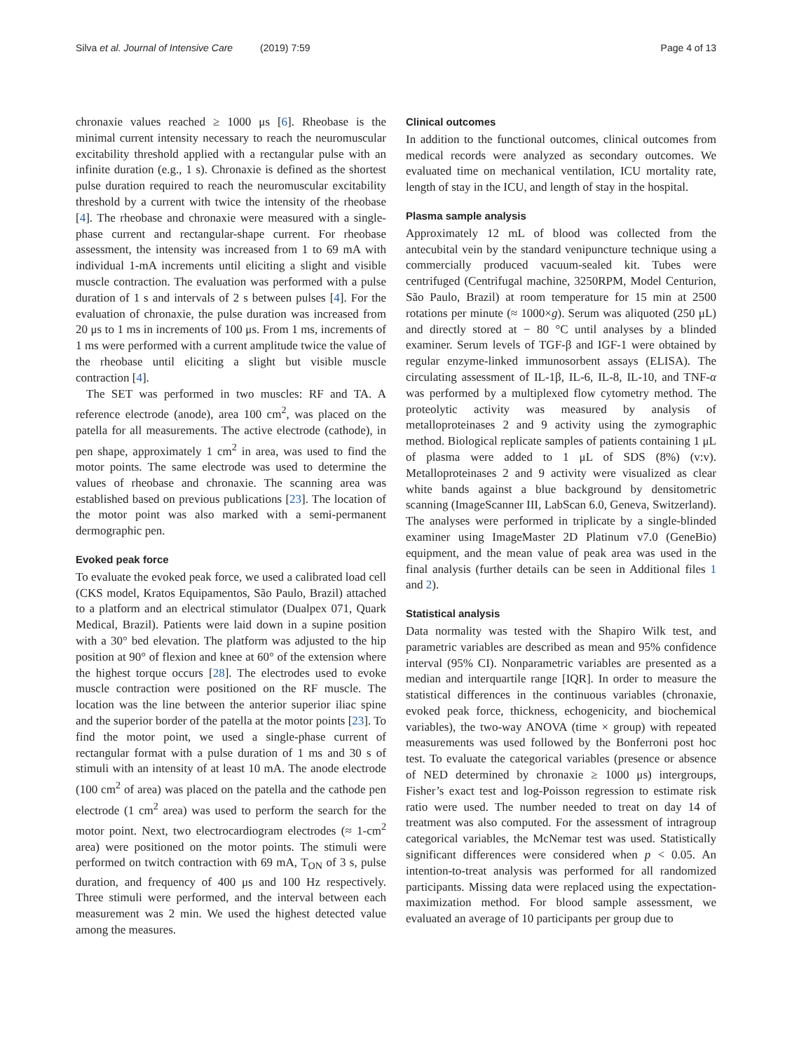Silva et al. Journal of Intensive Care (2019) 7:59 Page 4 of 13
chronaxie values reached ≥ 1000 μs [6]. Rheobase is the minimal current intensity necessary to reach the neuromuscular excitability threshold applied with a rectangular pulse with an infinite duration (e.g., 1 s). Chronaxie is defined as the shortest pulse duration required to reach the neuromuscular excitability threshold by a current with twice the intensity of the rheobase [4]. The rheobase and chronaxie were measured with a single-phase current and rectangular-shape current. For rheobase assessment, the intensity was increased from 1 to 69 mA with individual 1-mA increments until eliciting a slight and visible muscle contraction. The evaluation was performed with a pulse duration of 1 s and intervals of 2 s between pulses [4]. For the evaluation of chronaxie, the pulse duration was increased from 20 μs to 1 ms in increments of 100 μs. From 1 ms, increments of 1 ms were performed with a current amplitude twice the value of the rheobase until eliciting a slight but visible muscle contraction [4].
The SET was performed in two muscles: RF and TA. A reference electrode (anode), area 100 cm<sup>2</sup>, was placed on the patella for all measurements. The active electrode (cathode), in pen shape, approximately 1 cm<sup>2</sup> in area, was used to find the motor points. The same electrode was used to determine the values of rheobase and chronaxie. The scanning area was established based on previous publications [23]. The location of the motor point was also marked with a semi-permanent dermographic pen.
Evoked peak force
To evaluate the evoked peak force, we used a calibrated load cell (CKS model, Kratos Equipamentos, São Paulo, Brazil) attached to a platform and an electrical stimulator (Dualpex 071, Quark Medical, Brazil). Patients were laid down in a supine position with a 30° bed elevation. The platform was adjusted to the hip position at 90° of flexion and knee at 60° of the extension where the highest torque occurs [28]. The electrodes used to evoke muscle contraction were positioned on the RF muscle. The location was the line between the anterior superior iliac spine and the superior border of the patella at the motor points [23]. To find the motor point, we used a single-phase current of rectangular format with a pulse duration of 1 ms and 30 s of stimuli with an intensity of at least 10 mA. The anode electrode (100 cm<sup>2</sup> of area) was placed on the patella and the cathode pen electrode (1 cm<sup>2</sup> area) was used to perform the search for the motor point. Next, two electrocardiogram electrodes (≈ 1-cm<sup>2</sup> area) were positioned on the motor points. The stimuli were performed on twitch contraction with 69 mA, T<sub>ON</sub> of 3 s, pulse duration, and frequency of 400 μs and 100 Hz respectively. Three stimuli were performed, and the interval between each measurement was 2 min. We used the highest detected value among the measures.
Clinical outcomes
In addition to the functional outcomes, clinical outcomes from medical records were analyzed as secondary outcomes. We evaluated time on mechanical ventilation, ICU mortality rate, length of stay in the ICU, and length of stay in the hospital.
Plasma sample analysis
Approximately 12 mL of blood was collected from the antecubital vein by the standard venipuncture technique using a commercially produced vacuum-sealed kit. Tubes were centrifuged (Centrifugal machine, 3250RPM, Model Centurion, São Paulo, Brazil) at room temperature for 15 min at 2500 rotations per minute (≈ 1000×g). Serum was aliquoted (250 μL) and directly stored at − 80 °C until analyses by a blinded examiner. Serum levels of TGF-β and IGF-1 were obtained by regular enzyme-linked immunosorbent assays (ELISA). The circulating assessment of IL-1β, IL-6, IL-8, IL-10, and TNF-α was performed by a multiplexed flow cytometry method. The proteolytic activity was measured by analysis of metalloproteinases 2 and 9 activity using the zymographic method. Biological replicate samples of patients containing 1 μL of plasma were added to 1 μL of SDS (8%) (v:v). Metalloproteinases 2 and 9 activity were visualized as clear white bands against a blue background by densitometric scanning (ImageScanner III, LabScan 6.0, Geneva, Switzerland). The analyses were performed in triplicate by a single-blinded examiner using ImageMaster 2D Platinum v7.0 (GeneBio) equipment, and the mean value of peak area was used in the final analysis (further details can be seen in Additional files 1 and 2).
Statistical analysis
Data normality was tested with the Shapiro Wilk test, and parametric variables are described as mean and 95% confidence interval (95% CI). Nonparametric variables are presented as a median and interquartile range [IQR]. In order to measure the statistical differences in the continuous variables (chronaxie, evoked peak force, thickness, echogenicity, and biochemical variables), the two-way ANOVA (time × group) with repeated measurements was used followed by the Bonferroni post hoc test. To evaluate the categorical variables (presence or absence of NED determined by chronaxie ≥ 1000 μs) intergroups, Fisher’s exact test and log-Poisson regression to estimate risk ratio were used. The number needed to treat on day 14 of treatment was also computed. For the assessment of intragroup categorical variables, the McNemar test was used. Statistically significant differences were considered when p < 0.05. An intention-to-treat analysis was performed for all randomized participants. Missing data were replaced using the expectation-maximization method. For blood sample assessment, we evaluated an average of 10 participants per group due to